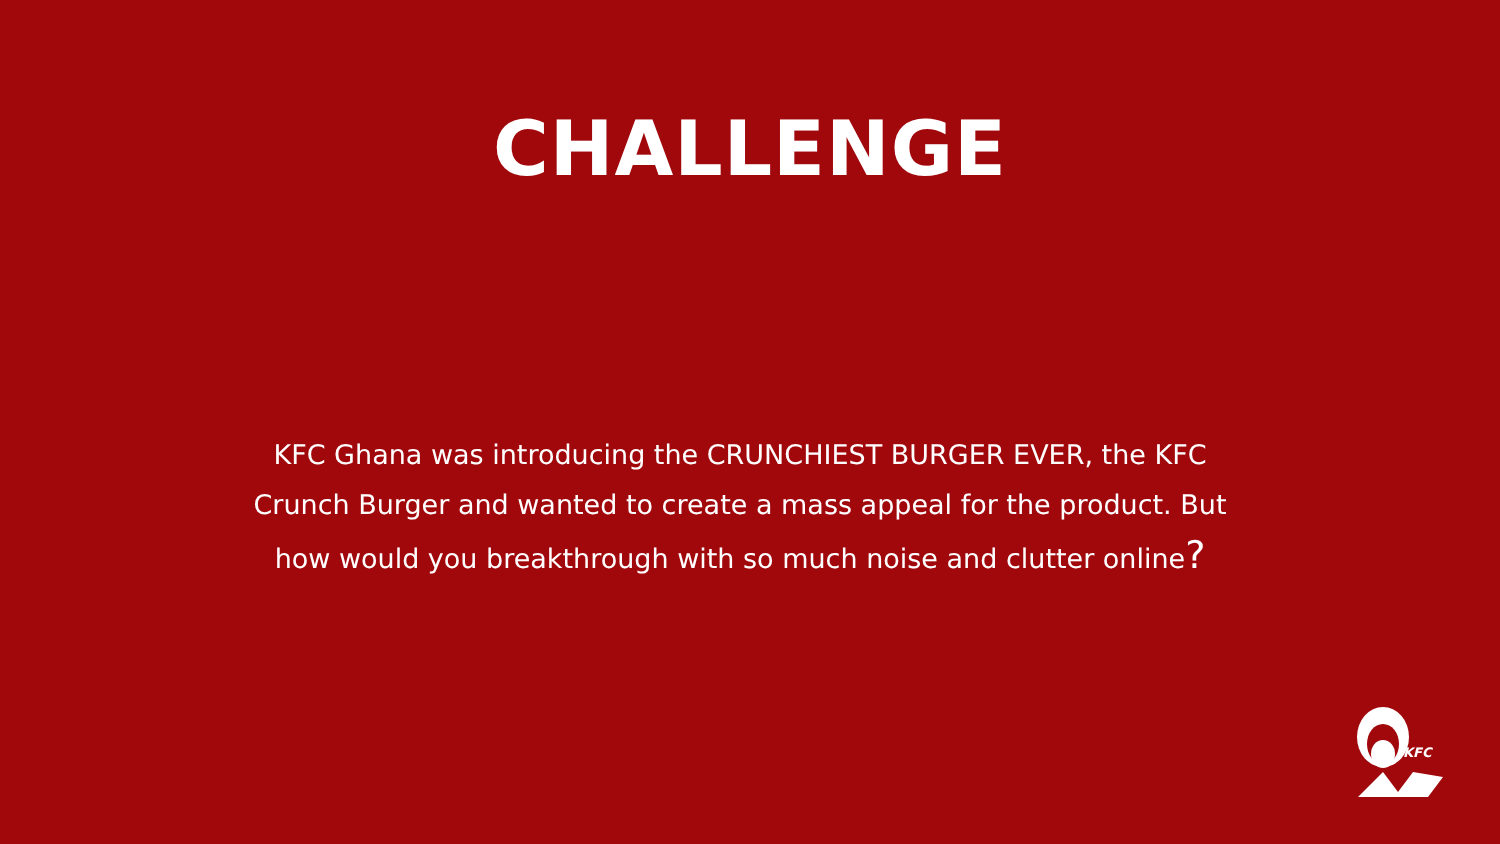CHALLENGE
KFC Ghana was introducing the CRUNCHIEST BURGER EVER, the KFC Crunch Burger and wanted to create a mass appeal for the product. But how would you breakthrough with so much noise and clutter online?
KFC